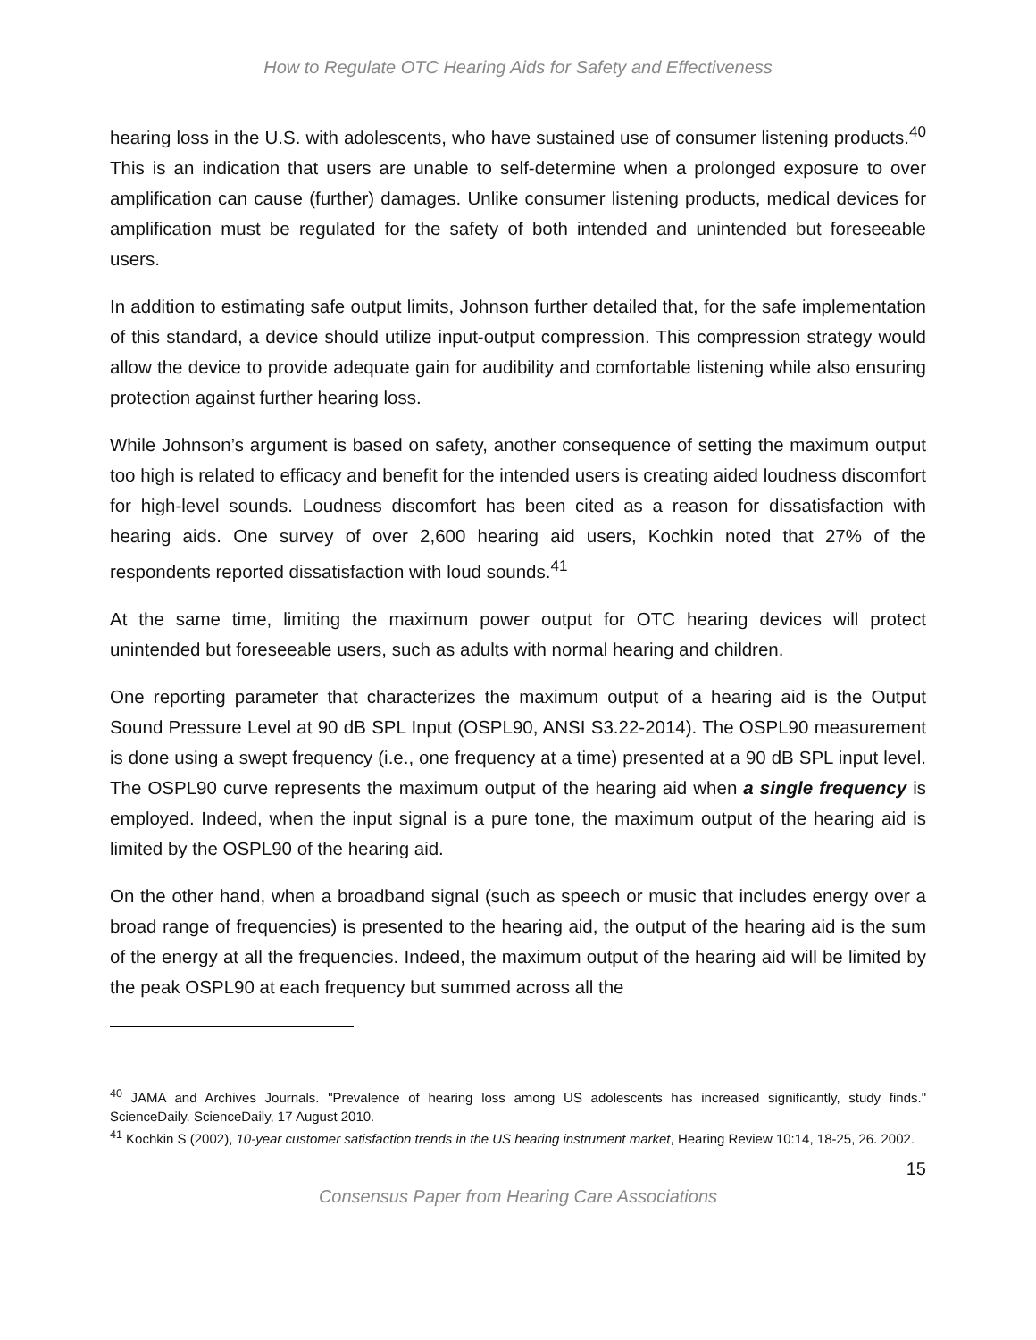How to Regulate OTC Hearing Aids for Safety and Effectiveness
hearing loss in the U.S. with adolescents, who have sustained use of consumer listening products.<sup>40</sup> This is an indication that users are unable to self-determine when a prolonged exposure to over amplification can cause (further) damages. Unlike consumer listening products, medical devices for amplification must be regulated for the safety of both intended and unintended but foreseeable users.
In addition to estimating safe output limits, Johnson further detailed that, for the safe implementation of this standard, a device should utilize input-output compression. This compression strategy would allow the device to provide adequate gain for audibility and comfortable listening while also ensuring protection against further hearing loss.
While Johnson’s argument is based on safety, another consequence of setting the maximum output too high is related to efficacy and benefit for the intended users is creating aided loudness discomfort for high-level sounds. Loudness discomfort has been cited as a reason for dissatisfaction with hearing aids. One survey of over 2,600 hearing aid users, Kochkin noted that 27% of the respondents reported dissatisfaction with loud sounds.<sup>41</sup>
At the same time, limiting the maximum power output for OTC hearing devices will protect unintended but foreseeable users, such as adults with normal hearing and children.
One reporting parameter that characterizes the maximum output of a hearing aid is the Output Sound Pressure Level at 90 dB SPL Input (OSPL90, ANSI S3.22-2014). The OSPL90 measurement is done using a swept frequency (i.e., one frequency at a time) presented at a 90 dB SPL input level. The OSPL90 curve represents the maximum output of the hearing aid when a single frequency is employed. Indeed, when the input signal is a pure tone, the maximum output of the hearing aid is limited by the OSPL90 of the hearing aid.
On the other hand, when a broadband signal (such as speech or music that includes energy over a broad range of frequencies) is presented to the hearing aid, the output of the hearing aid is the sum of the energy at all the frequencies. Indeed, the maximum output of the hearing aid will be limited by the peak OSPL90 at each frequency but summed across all the
<sup>40</sup> JAMA and Archives Journals. "Prevalence of hearing loss among US adolescents has increased significantly, study finds." ScienceDaily. ScienceDaily, 17 August 2010.
<sup>41</sup> Kochkin S (2002), 10-year customer satisfaction trends in the US hearing instrument market, Hearing Review 10:14, 18-25, 26. 2002.
15
Consensus Paper from Hearing Care Associations